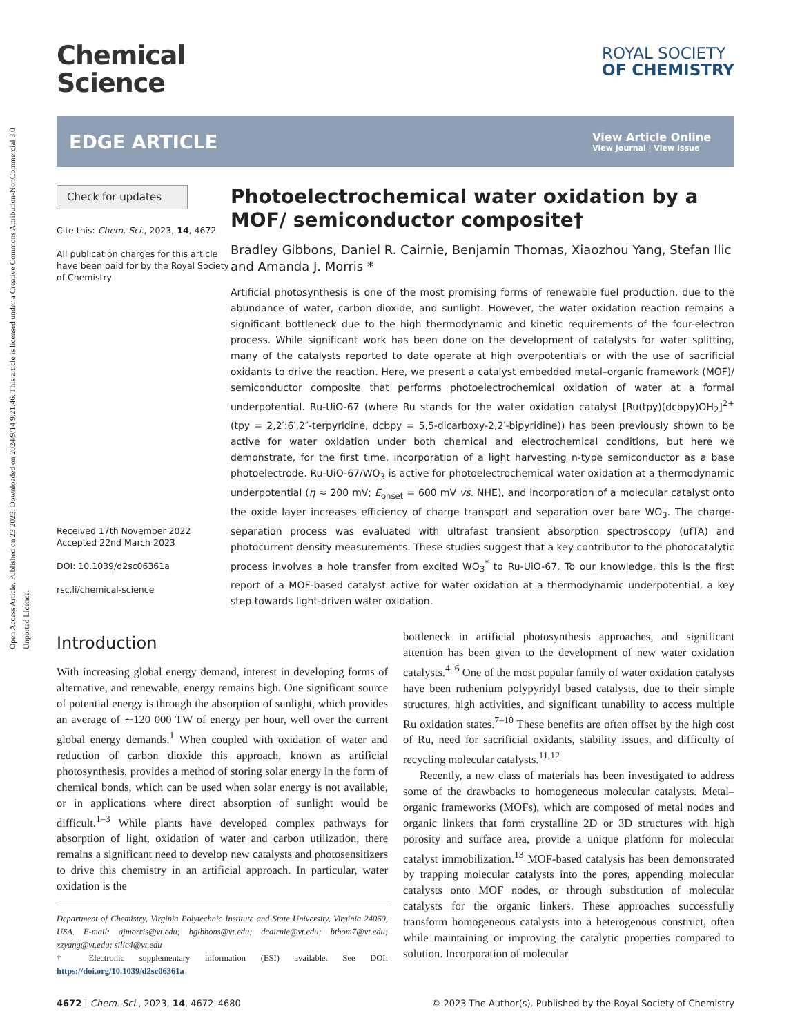Open Access Article. Published on 23 2023. Downloaded on 2024/9/14 9:21:46. This article is licensed under a Creative Commons Attribution-NonCommercial 3.0 Unported Licence.
Chemical
Science
ROYAL SOCIETY
OF CHEMISTRY
EDGE ARTICLE
View Article Online
View Journal | View Issue
Check for updates
Cite this: Chem. Sci., 2023, 14, 4672
All publication charges for this article have been paid for by the Royal Society of Chemistry
Received 17th November 2022
Accepted 22nd March 2023
DOI: 10.1039/d2sc06361a
rsc.li/chemical-science
Photoelectrochemical water oxidation by a MOF/ semiconductor composite†
Bradley Gibbons, Daniel R. Cairnie, Benjamin Thomas, Xiaozhou Yang, Stefan Ilic and Amanda J. Morris *
Artificial photosynthesis is one of the most promising forms of renewable fuel production, due to the abundance of water, carbon dioxide, and sunlight. However, the water oxidation reaction remains a significant bottleneck due to the high thermodynamic and kinetic requirements of the four-electron process. While significant work has been done on the development of catalysts for water splitting, many of the catalysts reported to date operate at high overpotentials or with the use of sacrificial oxidants to drive the reaction. Here, we present a catalyst embedded metal–organic framework (MOF)/ semiconductor composite that performs photoelectrochemical oxidation of water at a formal underpotential. Ru-UiO-67 (where Ru stands for the water oxidation catalyst [Ru(tpy)(dcbpy)OH<sub>2</sub>]<sup>2+</sup> (tpy = 2,2′:6′,2″-terpyridine, dcbpy = 5,5-dicarboxy-2,2′-bipyridine)) has been previously shown to be active for water oxidation under both chemical and electrochemical conditions, but here we demonstrate, for the first time, incorporation of a light harvesting n-type semiconductor as a base photoelectrode. Ru-UiO-67/WO<sub>3</sub> is active for photoelectrochemical water oxidation at a thermodynamic underpotential (η ≈ 200 mV; E<sub>onset</sub> = 600 mV vs. NHE), and incorporation of a molecular catalyst onto the oxide layer increases efficiency of charge transport and separation over bare WO<sub>3</sub>. The charge-separation process was evaluated with ultrafast transient absorption spectroscopy (ufTA) and photocurrent density measurements. These studies suggest that a key contributor to the photocatalytic process involves a hole transfer from excited WO<sub>3</sub><sup>*</sup> to Ru-UiO-67. To our knowledge, this is the first report of a MOF-based catalyst active for water oxidation at a thermodynamic underpotential, a key step towards light-driven water oxidation.
Introduction
With increasing global energy demand, interest in developing forms of alternative, and renewable, energy remains high. One significant source of potential energy is through the absorption of sunlight, which provides an average of ∼120 000 TW of energy per hour, well over the current global energy demands.<sup>1</sup> When coupled with oxidation of water and reduction of carbon dioxide this approach, known as artificial photosynthesis, provides a method of storing solar energy in the form of chemical bonds, which can be used when solar energy is not available, or in applications where direct absorption of sunlight would be difficult.<sup>1–3</sup> While plants have developed complex pathways for absorption of light, oxidation of water and carbon utilization, there remains a significant need to develop new catalysts and photosensitizers to drive this chemistry in an artificial approach. In particular, water oxidation is the
Department of Chemistry, Virginia Polytechnic Institute and State University, Virginia 24060, USA. E-mail: ajmorris@vt.edu; bgibbons@vt.edu; dcairnie@vt.edu; bthom7@vt.edu; xzyang@vt.edu; silic4@vt.edu
† Electronic supplementary information (ESI) available. See DOI: https://doi.org/10.1039/d2sc06361a
bottleneck in artificial photosynthesis approaches, and significant attention has been given to the development of new water oxidation catalysts.<sup>4–6</sup> One of the most popular family of water oxidation catalysts have been ruthenium polypyridyl based catalysts, due to their simple structures, high activities, and significant tunability to access multiple Ru oxidation states.<sup>7–10</sup> These benefits are often offset by the high cost of Ru, need for sacrificial oxidants, stability issues, and difficulty of recycling molecular catalysts.<sup>11,12</sup>
Recently, a new class of materials has been investigated to address some of the drawbacks to homogeneous molecular catalysts. Metal–organic frameworks (MOFs), which are composed of metal nodes and organic linkers that form crystalline 2D or 3D structures with high porosity and surface area, provide a unique platform for molecular catalyst immobilization.<sup>13</sup> MOF-based catalysis has been demonstrated by trapping molecular catalysts into the pores, appending molecular catalysts onto MOF nodes, or through substitution of molecular catalysts for the organic linkers. These approaches successfully transform homogeneous catalysts into a heterogenous construct, often while maintaining or improving the catalytic properties compared to solution. Incorporation of molecular
4672 | Chem. Sci., 2023, 14, 4672–4680 © 2023 The Author(s). Published by the Royal Society of Chemistry